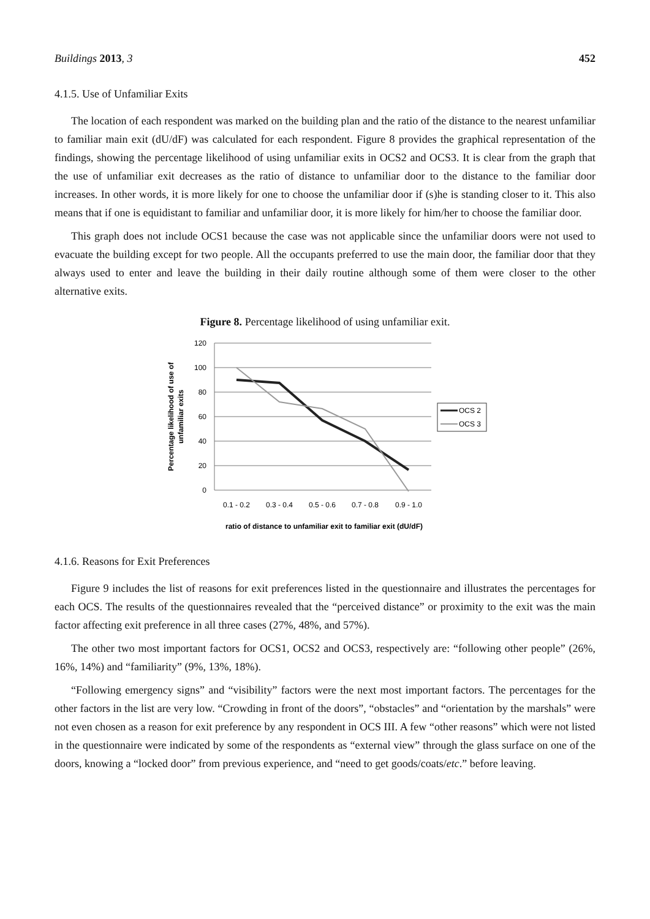Buildings 2013, 3 452
4.1.5. Use of Unfamiliar Exits
The location of each respondent was marked on the building plan and the ratio of the distance to the nearest unfamiliar to familiar main exit (dU/dF) was calculated for each respondent. Figure 8 provides the graphical representation of the findings, showing the percentage likelihood of using unfamiliar exits in OCS2 and OCS3. It is clear from the graph that the use of unfamiliar exit decreases as the ratio of distance to unfamiliar door to the distance to the familiar door increases. In other words, it is more likely for one to choose the unfamiliar door if (s)he is standing closer to it. This also means that if one is equidistant to familiar and unfamiliar door, it is more likely for him/her to choose the familiar door.
This graph does not include OCS1 because the case was not applicable since the unfamiliar doors were not used to evacuate the building except for two people. All the occupants preferred to use the main door, the familiar door that they always used to enter and leave the building in their daily routine although some of them were closer to the other alternative exits.
Figure 8. Percentage likelihood of using unfamiliar exit.
120
100
80
60
40
20
0
0.1 - 0.2
0.3 - 0.4
0.5 - 0.6
0.7 - 0.8
0.9 - 1.0
Percentage likelihood of use of
unfamiliar exits
OCS 2
OCS 3
ratio of distance to unfamiliar exit to familiar exit (dU/dF)
4.1.6. Reasons for Exit Preferences
Figure 9 includes the list of reasons for exit preferences listed in the questionnaire and illustrates the percentages for each OCS. The results of the questionnaires revealed that the “perceived distance” or proximity to the exit was the main factor affecting exit preference in all three cases (27%, 48%, and 57%).
The other two most important factors for OCS1, OCS2 and OCS3, respectively are: “following other people” (26%, 16%, 14%) and “familiarity” (9%, 13%, 18%).
“Following emergency signs” and “visibility” factors were the next most important factors. The percentages for the other factors in the list are very low. “Crowding in front of the doors”, “obstacles” and “orientation by the marshals” were not even chosen as a reason for exit preference by any respondent in OCS III. A few “other reasons” which were not listed in the questionnaire were indicated by some of the respondents as “external view” through the glass surface on one of the doors, knowing a “locked door” from previous experience, and “need to get goods/coats/etc.” before leaving.